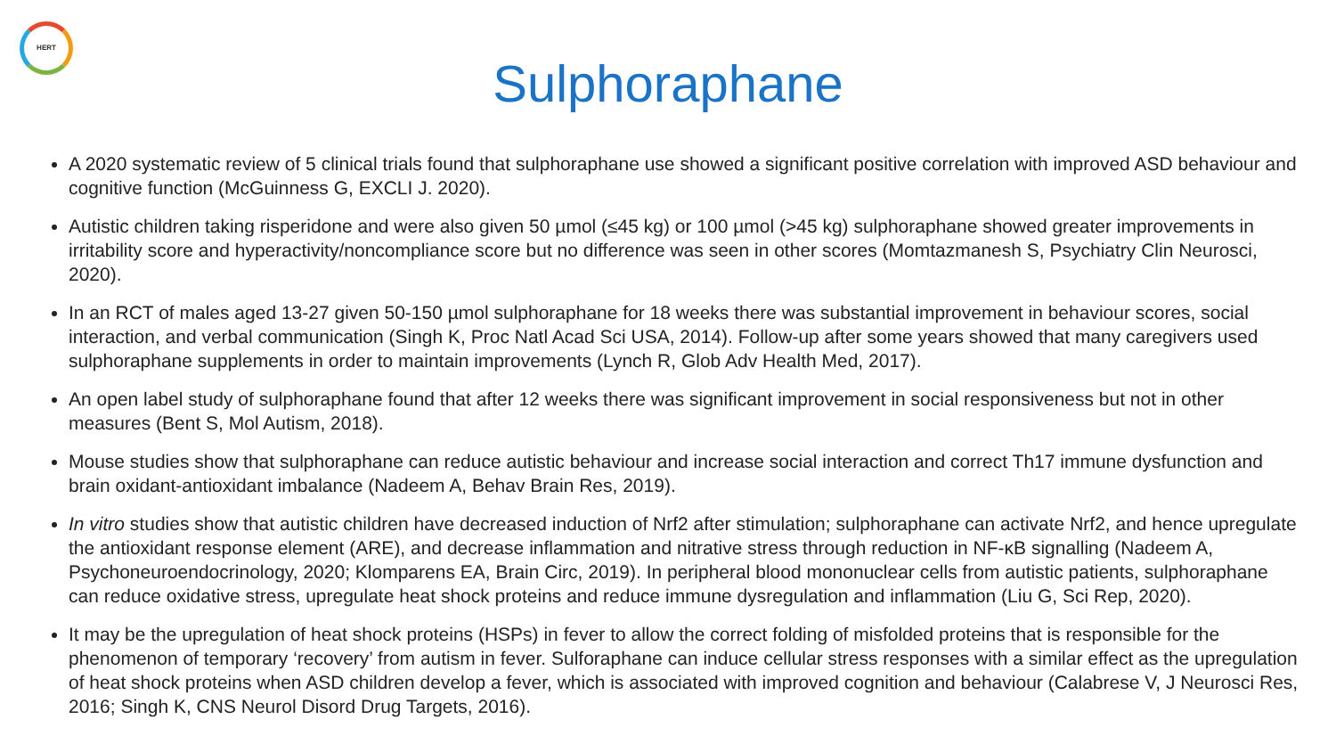HERT
Sulphoraphane
A 2020 systematic review of 5 clinical trials found that sulphoraphane use showed a significant positive correlation with improved ASD behaviour and cognitive function (McGuinness G, EXCLI J. 2020).
Autistic children taking risperidone and were also given 50 µmol (≤45 kg) or 100 µmol (>45 kg) sulphoraphane showed greater improvements in irritability score and hyperactivity/noncompliance score but no difference was seen in other scores (Momtazmanesh S, Psychiatry Clin Neurosci, 2020).
In an RCT of males aged 13-27 given 50-150 µmol sulphoraphane for 18 weeks there was substantial improvement in behaviour scores, social interaction, and verbal communication (Singh K, Proc Natl Acad Sci USA, 2014). Follow-up after some years showed that many caregivers used sulphoraphane supplements in order to maintain improvements (Lynch R, Glob Adv Health Med, 2017).
An open label study of sulphoraphane found that after 12 weeks there was significant improvement in social responsiveness but not in other measures (Bent S, Mol Autism, 2018).
Mouse studies show that sulphoraphane can reduce autistic behaviour and increase social interaction and correct Th17 immune dysfunction and brain oxidant-antioxidant imbalance (Nadeem A, Behav Brain Res, 2019).
In vitro studies show that autistic children have decreased induction of Nrf2 after stimulation; sulphoraphane can activate Nrf2, and hence upregulate the antioxidant response element (ARE), and decrease inflammation and nitrative stress through reduction in NF-κB signalling (Nadeem A, Psychoneuroendocrinology, 2020; Klomparens EA, Brain Circ, 2019). In peripheral blood mononuclear cells from autistic patients, sulphoraphane can reduce oxidative stress, upregulate heat shock proteins and reduce immune dysregulation and inflammation (Liu G, Sci Rep, 2020).
It may be the upregulation of heat shock proteins (HSPs) in fever to allow the correct folding of misfolded proteins that is responsible for the phenomenon of temporary ‘recovery’ from autism in fever. Sulforaphane can induce cellular stress responses with a similar effect as the upregulation of heat shock proteins when ASD children develop a fever, which is associated with improved cognition and behaviour (Calabrese V, J Neurosci Res, 2016; Singh K, CNS Neurol Disord Drug Targets, 2016).